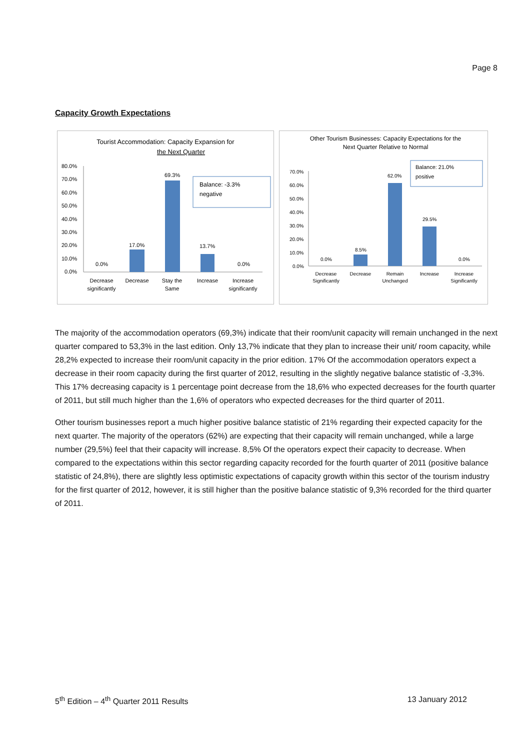Page 8
Capacity Growth Expectations
Tourist Accommodation: Capacity Expansion for
the Next Quarter
80.0%
70.0%
60.0%
50.0%
40.0%
30.0%
20.0%
10.0%
0.0%
0.0%
17.0%
69.3%
13.7%
0.0%
Balance: -3.3%
negative
Decrease
significantly
Decrease
Stay the
Same
Increase
Increase
significantly
Other Tourism Businesses: Capacity Expectations for the
Next Quarter Relative to Normal
70.0%
60.0%
50.0%
40.0%
30.0%
20.0%
10.0%
0.0%
0.0%
8.5%
62.0%
29.5%
0.0%
Balance: 21.0%
positive
Decrease
Significantly
Decrease
Remain
Unchanged
Increase
Increase
Significantly
The majority of the accommodation operators (69,3%) indicate that their room/unit capacity will remain unchanged in the next quarter compared to 53,3% in the last edition. Only 13,7% indicate that they plan to increase their unit/ room capacity, while 28,2% expected to increase their room/unit capacity in the prior edition. 17% Of the accommodation operators expect a decrease in their room capacity during the first quarter of 2012, resulting in the slightly negative balance statistic of -3,3%. This 17% decreasing capacity is 1 percentage point decrease from the 18,6% who expected decreases for the fourth quarter of 2011, but still much higher than the 1,6% of operators who expected decreases for the third quarter of 2011.
Other tourism businesses report a much higher positive balance statistic of 21% regarding their expected capacity for the next quarter. The majority of the operators (62%) are expecting that their capacity will remain unchanged, while a large number (29,5%) feel that their capacity will increase. 8,5% Of the operators expect their capacity to decrease. When compared to the expectations within this sector regarding capacity recorded for the fourth quarter of 2011 (positive balance statistic of 24,8%), there are slightly less optimistic expectations of capacity growth within this sector of the tourism industry for the first quarter of 2012, however, it is still higher than the positive balance statistic of 9,3% recorded for the third quarter of 2011.
5<sup>th</sup> Edition – 4<sup>th</sup> Quarter 2011 Results 13 January 2012